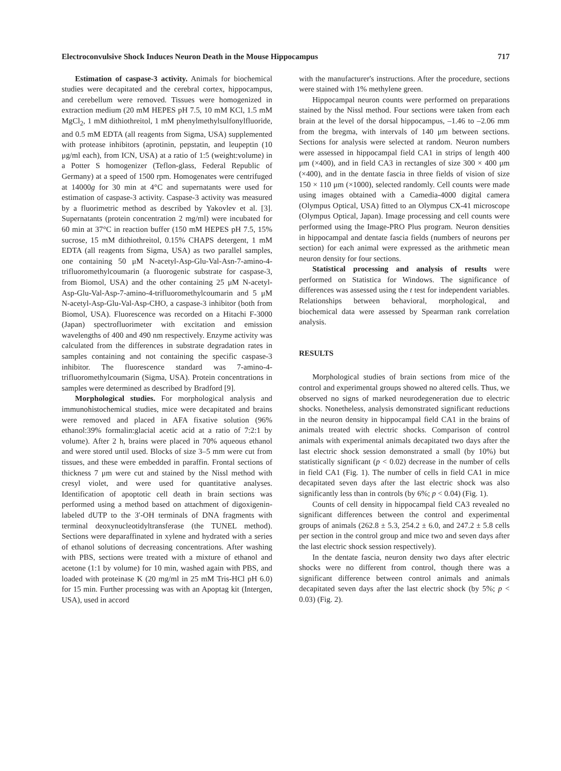Electroconvulsive Shock Induces Neuron Death in the Mouse Hippocampus 717
Estimation of caspase-3 activity. Animals for biochemical studies were decapitated and the cerebral cortex, hippocampus, and cerebellum were removed. Tissues were homogenized in extraction medium (20 mM HEPES pH 7.5, 10 mM KCl, 1.5 mM MgCl<sub>2</sub>, 1 mM dithiothreitol, 1 mM phenylmethylsulfonylfluoride, and 0.5 mM EDTA (all reagents from Sigma, USA) supplemented with protease inhibitors (aprotinin, pepstatin, and leupeptin (10 μg/ml each), from ICN, USA) at a ratio of 1:5 (weight:volume) in a Potter S homogenizer (Teflon-glass, Federal Republic of Germany) at a speed of 1500 rpm. Homogenates were centrifuged at 14000g for 30 min at 4°C and supernatants were used for estimation of caspase-3 activity. Caspase-3 activity was measured by a fluorimetric method as described by Yakovlev et al. [3]. Supernatants (protein concentration 2 mg/ml) were incubated for 60 min at 37°C in reaction buffer (150 mM HEPES pH 7.5, 15% sucrose, 15 mM dithiothreitol, 0.15% CHAPS detergent, 1 mM EDTA (all reagents from Sigma, USA) as two parallel samples, one containing 50 μM N-acetyl-Asp-Glu-Val-Asn-7-amino-4-trifluoromethylcoumarin (a fluorogenic substrate for caspase-3, from Biomol, USA) and the other containing 25 μM N-acetyl-Asp-Glu-Val-Asp-7-amino-4-trifluoromethylcoumarin and 5 μM N-acetyl-Asp-Glu-Val-Asp-CHO, a caspase-3 inhibitor (both from Biomol, USA). Fluorescence was recorded on a Hitachi F-3000 (Japan) spectrofluorimeter with excitation and emission wavelengths of 400 and 490 nm respectively. Enzyme activity was calculated from the differences in substrate degradation rates in samples containing and not containing the specific caspase-3 inhibitor. The fluorescence standard was 7-amino-4-trifluoromethylcoumarin (Sigma, USA). Protein concentrations in samples were determined as described by Bradford [9].
Morphological studies. For morphological analysis and immunohistochemical studies, mice were decapitated and brains were removed and placed in AFA fixative solution (96% ethanol:39% formalin:glacial acetic acid at a ratio of 7:2:1 by volume). After 2 h, brains were placed in 70% aqueous ethanol and were stored until used. Blocks of size 3–5 mm were cut from tissues, and these were embedded in paraffin. Frontal sections of thickness 7 μm were cut and stained by the Nissl method with cresyl violet, and were used for quantitative analyses. Identification of apoptotic cell death in brain sections was performed using a method based on attachment of digoxigenin-labeled dUTP to the 3′-OH terminals of DNA fragments with terminal deoxynucleotidyltransferase (the TUNEL method). Sections were deparaffinated in xylene and hydrated with a series of ethanol solutions of decreasing concentrations. After washing with PBS, sections were treated with a mixture of ethanol and acetone (1:1 by volume) for 10 min, washed again with PBS, and loaded with proteinase K (20 mg/ml in 25 mM Tris-HCl pH 6.0) for 15 min. Further processing was with an Apoptag kit (Intergen, USA), used in accord
with the manufacturer's instructions. After the procedure, sections were stained with 1% methylene green.
Hippocampal neuron counts were performed on preparations stained by the Nissl method. Four sections were taken from each brain at the level of the dorsal hippocampus, –1.46 to –2.06 mm from the bregma, with intervals of 140 μm between sections. Sections for analysis were selected at random. Neuron numbers were assessed in hippocampal field CA1 in strips of length 400 μm (×400), and in field CA3 in rectangles of size 300 × 400 μm (×400), and in the dentate fascia in three fields of vision of size 150 × 110 μm (×1000), selected randomly. Cell counts were made using images obtained with a Camedia-4000 digital camera (Olympus Optical, USA) fitted to an Olympus CX-41 microscope (Olympus Optical, Japan). Image processing and cell counts were performed using the Image-PRO Plus program. Neuron densities in hippocampal and dentate fascia fields (numbers of neurons per section) for each animal were expressed as the arithmetic mean neuron density for four sections.
Statistical processing and analysis of results were performed on Statistica for Windows. The significance of differences was assessed using the t test for independent variables. Relationships between behavioral, morphological, and biochemical data were assessed by Spearman rank correlation analysis.
RESULTS
Morphological studies of brain sections from mice of the control and experimental groups showed no altered cells. Thus, we observed no signs of marked neurodegeneration due to electric shocks. Nonetheless, analysis demonstrated significant reductions in the neuron density in hippocampal field CA1 in the brains of animals treated with electric shocks. Comparison of control animals with experimental animals decapitated two days after the last electric shock session demonstrated a small (by 10%) but statistically significant (p < 0.02) decrease in the number of cells in field CA1 (Fig. 1). The number of cells in field CA1 in mice decapitated seven days after the last electric shock was also significantly less than in controls (by 6%; p < 0.04) (Fig. 1).
Counts of cell density in hippocampal field CA3 revealed no significant differences between the control and experimental groups of animals (262.8 ± 5.3, 254.2 ± 6.0, and 247.2 ± 5.8 cells per section in the control group and mice two and seven days after the last electric shock session respectively).
In the dentate fascia, neuron density two days after electric shocks were no different from control, though there was a significant difference between control animals and animals decapitated seven days after the last electric shock (by 5%; p < 0.03) (Fig. 2).